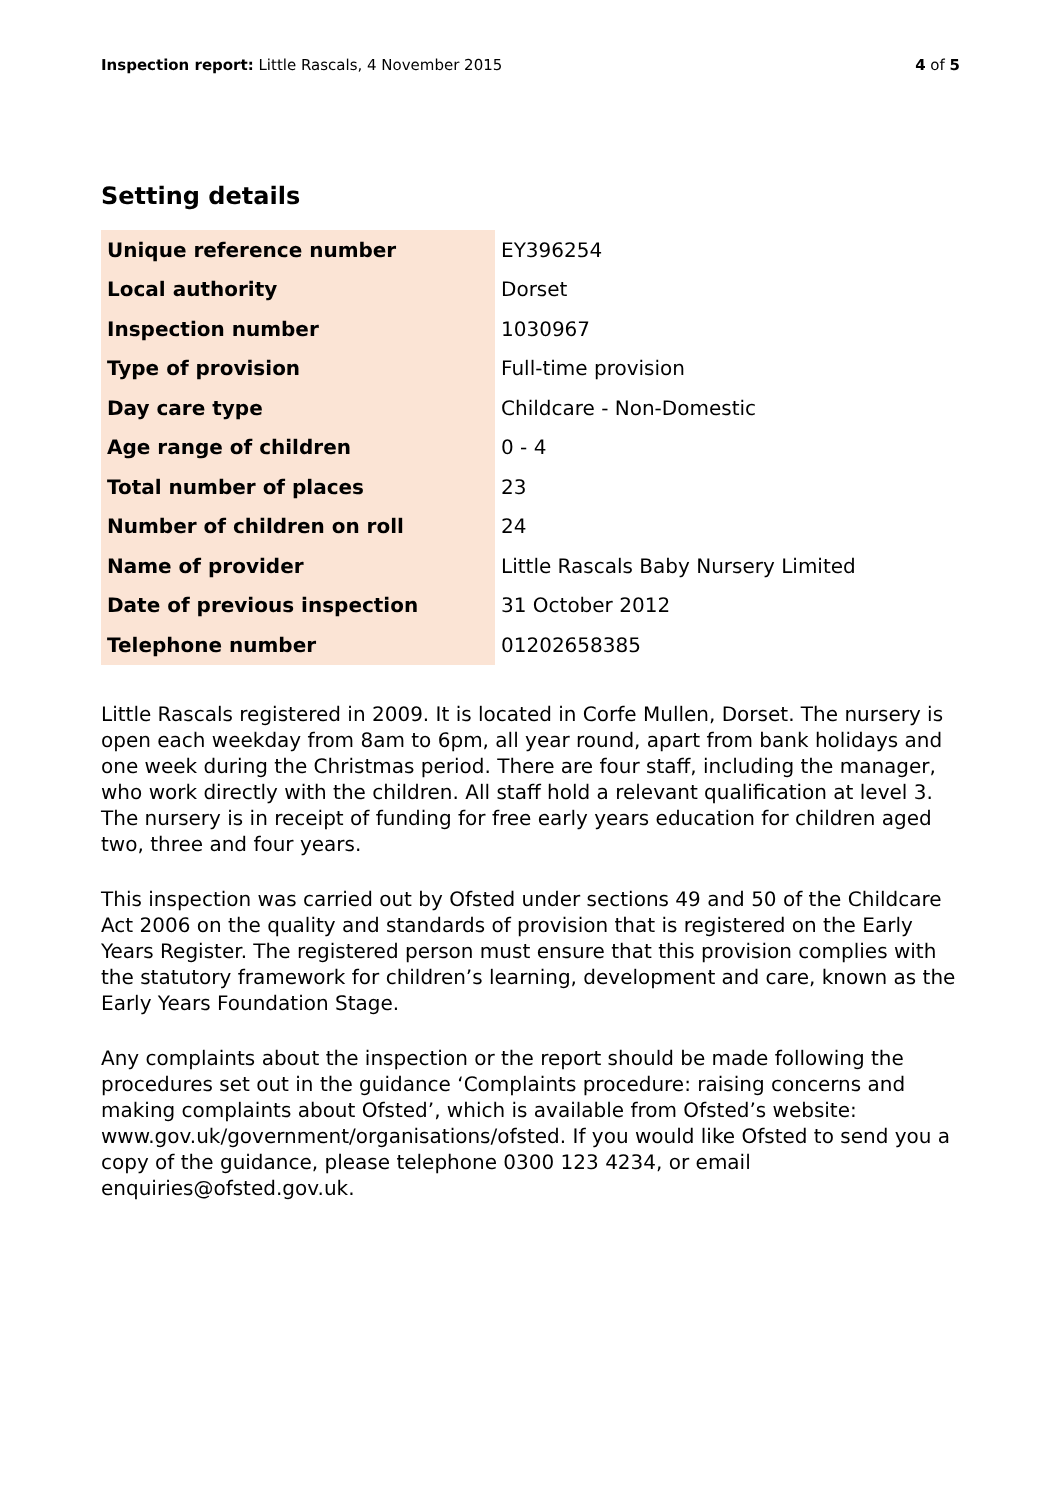Inspection report: Little Rascals, 4 November 2015 4 of 5
Setting details
| Unique reference number | EY396254 |
| Local authority | Dorset |
| Inspection number | 1030967 |
| Type of provision | Full-time provision |
| Day care type | Childcare - Non-Domestic |
| Age range of children | 0 - 4 |
| Total number of places | 23 |
| Number of children on roll | 24 |
| Name of provider | Little Rascals Baby Nursery Limited |
| Date of previous inspection | 31 October 2012 |
| Telephone number | 01202658385 |
Little Rascals registered in 2009. It is located in Corfe Mullen, Dorset. The nursery is open each weekday from 8am to 6pm, all year round, apart from bank holidays and one week during the Christmas period. There are four staff, including the manager, who work directly with the children. All staff hold a relevant qualification at level 3. The nursery is in receipt of funding for free early years education for children aged two, three and four years.
This inspection was carried out by Ofsted under sections 49 and 50 of the Childcare Act 2006 on the quality and standards of provision that is registered on the Early Years Register. The registered person must ensure that this provision complies with the statutory framework for children’s learning, development and care, known as the Early Years Foundation Stage.
Any complaints about the inspection or the report should be made following the procedures set out in the guidance ‘Complaints procedure: raising concerns and making complaints about Ofsted’, which is available from Ofsted’s website: www.gov.uk/government/organisations/ofsted. If you would like Ofsted to send you a copy of the guidance, please telephone 0300 123 4234, or email enquiries@ofsted.gov.uk.